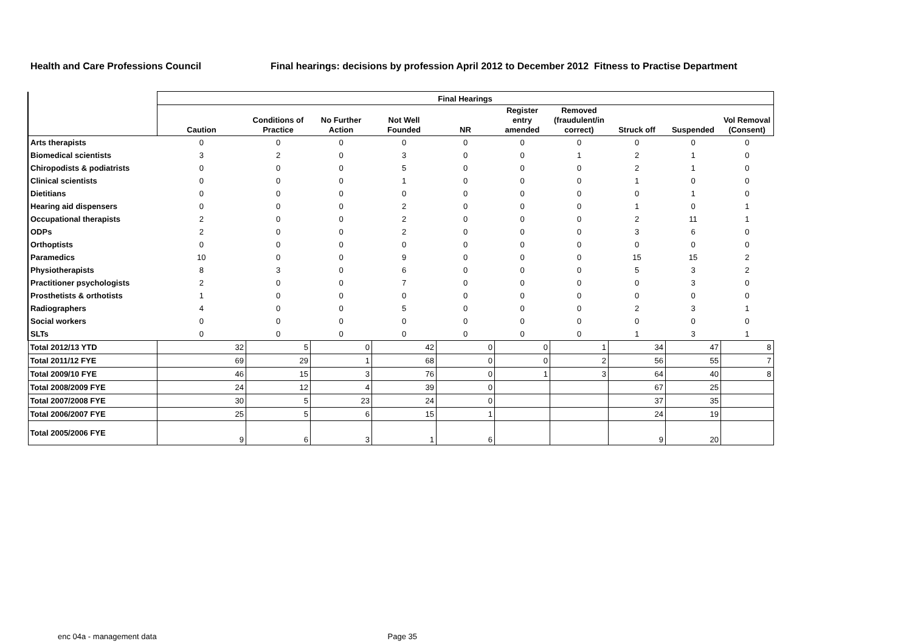Health and Care Professions Council
Final hearings: decisions by profession April 2012 to December 2012 Fitness to Practise Department
| | Final Hearings | | | | | | | | | |
| --- | --- | --- | --- | --- | --- | --- | --- | --- | --- | --- |
| | Caution | Conditions of Practice | No Further Action | Not Well Founded | NR | Register entry amended | Removed (fraudulent/in correct) | Struck off | Suspended | Vol Removal (Consent) |
| Arts therapists | 0 | 0 | 0 | 0 | 0 | 0 | 0 | 0 | 0 | 0 |
| Biomedical scientists | 3 | 2 | 0 | 3 | 0 | 0 | 1 | 2 | 1 | 0 |
| Chiropodists & podiatrists | 0 | 0 | 0 | 5 | 0 | 0 | 0 | 2 | 1 | 0 |
| Clinical scientists | 0 | 0 | 0 | 1 | 0 | 0 | 0 | 1 | 0 | 0 |
| Dietitians | 0 | 0 | 0 | 0 | 0 | 0 | 0 | 0 | 1 | 0 |
| Hearing aid dispensers | 0 | 0 | 0 | 2 | 0 | 0 | 0 | 1 | 0 | 1 |
| Occupational therapists | 2 | 0 | 0 | 2 | 0 | 0 | 0 | 2 | 11 | 1 |
| ODPs | 2 | 0 | 0 | 2 | 0 | 0 | 0 | 3 | 6 | 0 |
| Orthoptists | 0 | 0 | 0 | 0 | 0 | 0 | 0 | 0 | 0 | 0 |
| Paramedics | 10 | 0 | 0 | 9 | 0 | 0 | 0 | 15 | 15 | 2 |
| Physiotherapists | 8 | 3 | 0 | 6 | 0 | 0 | 0 | 5 | 3 | 2 |
| Practitioner psychologists | 2 | 0 | 0 | 7 | 0 | 0 | 0 | 0 | 3 | 0 |
| Prosthetists & orthotists | 1 | 0 | 0 | 0 | 0 | 0 | 0 | 0 | 0 | 0 |
| Radiographers | 4 | 0 | 0 | 5 | 0 | 0 | 0 | 2 | 3 | 1 |
| Social workers | 0 | 0 | 0 | 0 | 0 | 0 | 0 | 0 | 0 | 0 |
| SLTs | 0 | 0 | 0 | 0 | 0 | 0 | 0 | 1 | 3 | 1 |
| Total 2012/13 YTD | 32 | 5 | 0 | 42 | 0 | 0 | 1 | 34 | 47 | 8 |
| Total 2011/12 FYE | 69 | 29 | 1 | 68 | 0 | 0 | 2 | 56 | 55 | 7 |
| Total 2009/10 FYE | 46 | 15 | 3 | 76 | 0 | 1 | 3 | 64 | 40 | 8 |
| Total 2008/2009 FYE | 24 | 12 | 4 | 39 | 0 | | | 67 | 25 | |
| Total 2007/2008 FYE | 30 | 5 | 23 | 24 | 0 | | | 37 | 35 | |
| Total 2006/2007 FYE | 25 | 5 | 6 | 15 | 1 | | | 24 | 19 | |
| Total 2005/2006 FYE | 9 | 6 | 3 | 1 | 6 | | | 9 | 20 | |
enc 04a - management data Page 35